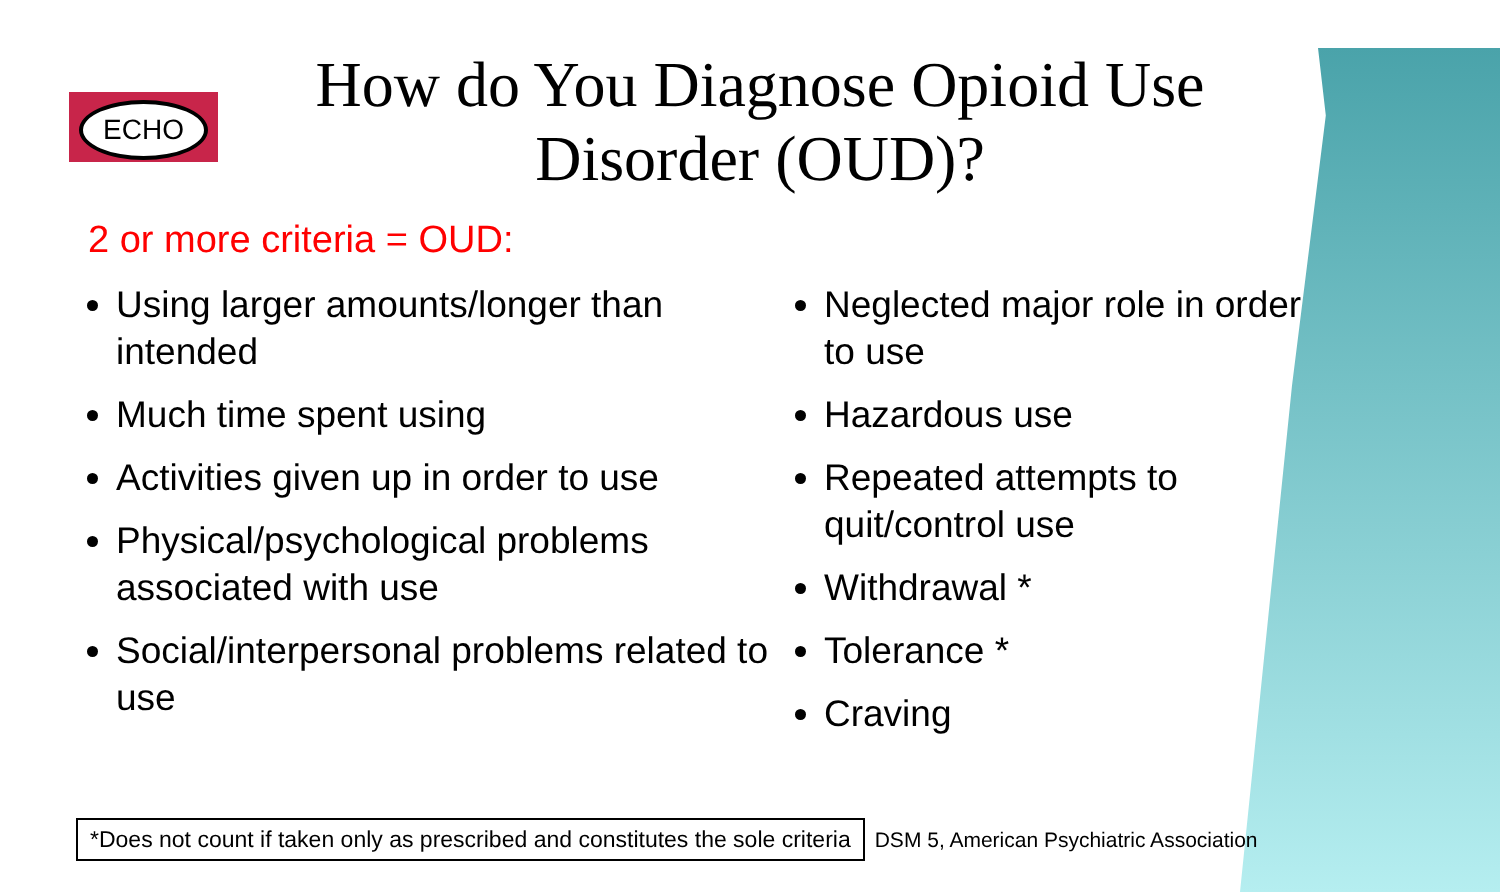ECHO
How do You Diagnose Opioid Use Disorder (OUD)?
2 or more criteria = OUD:
Using larger amounts/longer than intended
Much time spent using
Activities given up in order to use
Physical/psychological problems associated with use
Social/interpersonal problems related to use
Neglected major role in order to use
Hazardous use
Repeated attempts to quit/control use
Withdrawal *
Tolerance *
Craving
*Does not count if taken only as prescribed and constitutes the sole criteria
DSM 5, American Psychiatric Association